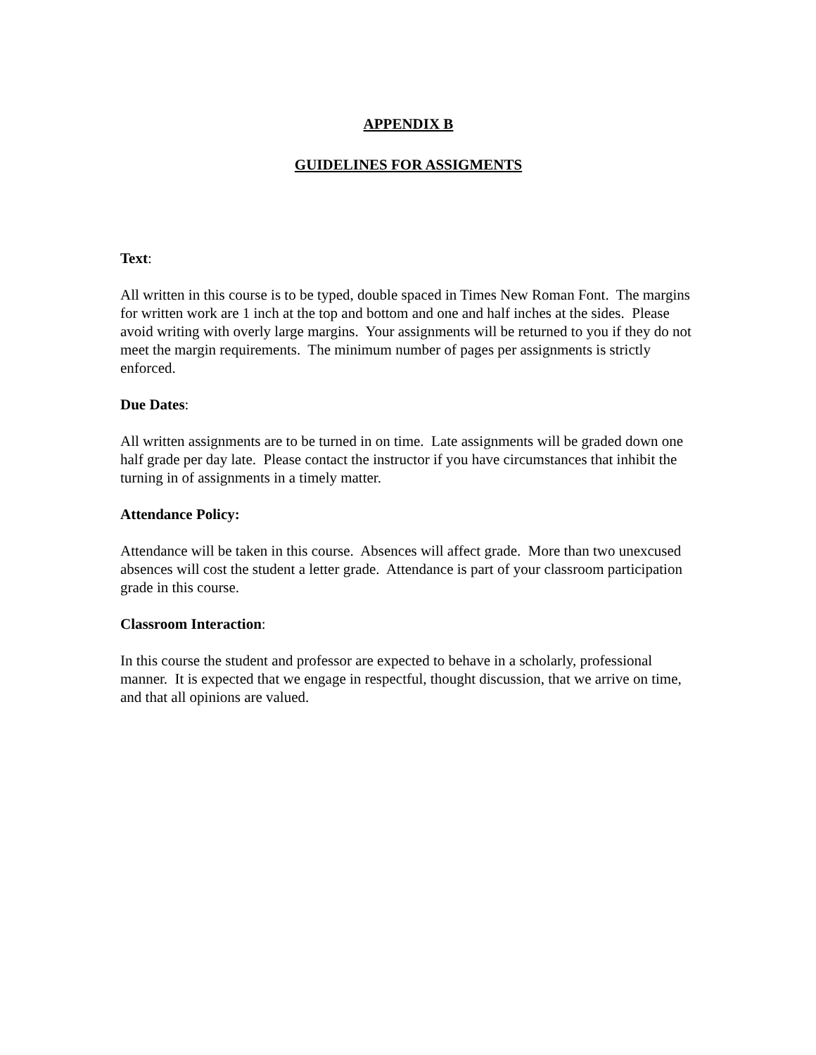APPENDIX B
GUIDELINES FOR ASSIGMENTS
Text:
All written in this course is to be typed, double spaced in Times New Roman Font. The margins for written work are 1 inch at the top and bottom and one and half inches at the sides. Please avoid writing with overly large margins. Your assignments will be returned to you if they do not meet the margin requirements. The minimum number of pages per assignments is strictly enforced.
Due Dates:
All written assignments are to be turned in on time. Late assignments will be graded down one half grade per day late. Please contact the instructor if you have circumstances that inhibit the turning in of assignments in a timely matter.
Attendance Policy:
Attendance will be taken in this course. Absences will affect grade. More than two unexcused absences will cost the student a letter grade. Attendance is part of your classroom participation grade in this course.
Classroom Interaction:
In this course the student and professor are expected to behave in a scholarly, professional manner. It is expected that we engage in respectful, thought discussion, that we arrive on time, and that all opinions are valued.